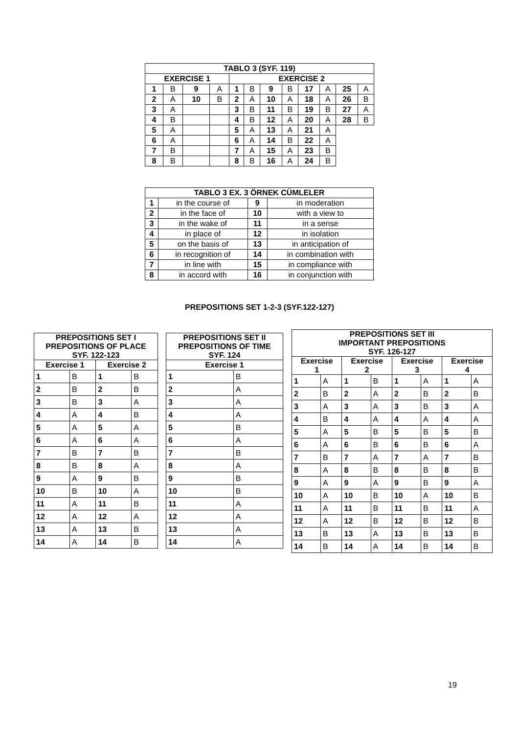| TABLO 3 (SYF. 119) | | | | | | | | | | | |
| --- | --- | --- | --- | --- | --- | --- | --- | --- | --- | --- | --- |
| EXERCISE 1 | | | | EXERCISE 2 | | | | | | | |
| 1 | B | 9 | A | 1 | B | 9 | B | 17 | A | 25 | A |
| 2 | A | 10 | B | 2 | A | 10 | A | 18 | A | 26 | B |
| 3 | A | | | 3 | B | 11 | B | 19 | B | 27 | A |
| 4 | B | | | 4 | B | 12 | A | 20 | A | 28 | B |
| 5 | A | | | 5 | A | 13 | A | 21 | A | | |
| 6 | A | | | 6 | A | 14 | B | 22 | A | | |
| 7 | B | | | 7 | A | 15 | A | 23 | B | | |
| 8 | B | | | 8 | B | 16 | A | 24 | B | | |
| TABLO 3 EX. 3 ÖRNEK CÜMLELER | | | |
| --- | --- | --- | --- |
| 1 | in the course of | 9 | in moderation |
| 2 | in the face of | 10 | with a view to |
| 3 | in the wake of | 11 | in a sense |
| 4 | in place of | 12 | in isolation |
| 5 | on the basis of | 13 | in anticipation of |
| 6 | in recognition of | 14 | in combination with |
| 7 | in line with | 15 | in compliance with |
| 8 | in accord with | 16 | in conjunction with |
PREPOSITIONS SET 1-2-3 (SYF.122-127)
| PREPOSITIONS SET I PREPOSITIONS OF PLACE SYF. 122-123 | | | |
| --- | --- | --- | --- |
| Exercise 1 | | Exercise 2 | |
| 1 | B | 1 | B |
| 2 | B | 2 | B |
| 3 | B | 3 | A |
| 4 | A | 4 | B |
| 5 | A | 5 | A |
| 6 | A | 6 | A |
| 7 | B | 7 | B |
| 8 | B | 8 | A |
| 9 | A | 9 | B |
| 10 | B | 10 | A |
| 11 | A | 11 | B |
| 12 | A | 12 | A |
| 13 | A | 13 | B |
| 14 | A | 14 | B |
| PREPOSITIONS SET II PREPOSITIONS OF TIME SYF. 124 | |
| --- | --- |
| Exercise 1 | |
| 1 | B |
| 2 | A |
| 3 | A |
| 4 | A |
| 5 | B |
| 6 | A |
| 7 | B |
| 8 | A |
| 9 | B |
| 10 | B |
| 11 | A |
| 12 | A |
| 13 | A |
| 14 | A |
| PREPOSITIONS SET III IMPORTANT PREPOSITIONS SYF. 126-127 | | | | | | | |
| --- | --- | --- | --- | --- | --- | --- | --- |
| Exercise 1 | | Exercise 2 | | Exercise 3 | | Exercise 4 | |
| 1 | A | 1 | B | 1 | A | 1 | A |
| 2 | B | 2 | A | 2 | B | 2 | B |
| 3 | A | 3 | A | 3 | B | 3 | A |
| 4 | B | 4 | A | 4 | A | 4 | A |
| 5 | A | 5 | B | 5 | B | 5 | B |
| 6 | A | 6 | B | 6 | B | 6 | A |
| 7 | B | 7 | A | 7 | A | 7 | B |
| 8 | A | 8 | B | 8 | B | 8 | B |
| 9 | A | 9 | A | 9 | B | 9 | A |
| 10 | A | 10 | B | 10 | A | 10 | B |
| 11 | A | 11 | B | 11 | B | 11 | A |
| 12 | A | 12 | B | 12 | B | 12 | B |
| 13 | B | 13 | A | 13 | B | 13 | B |
| 14 | B | 14 | A | 14 | B | 14 | B |
19